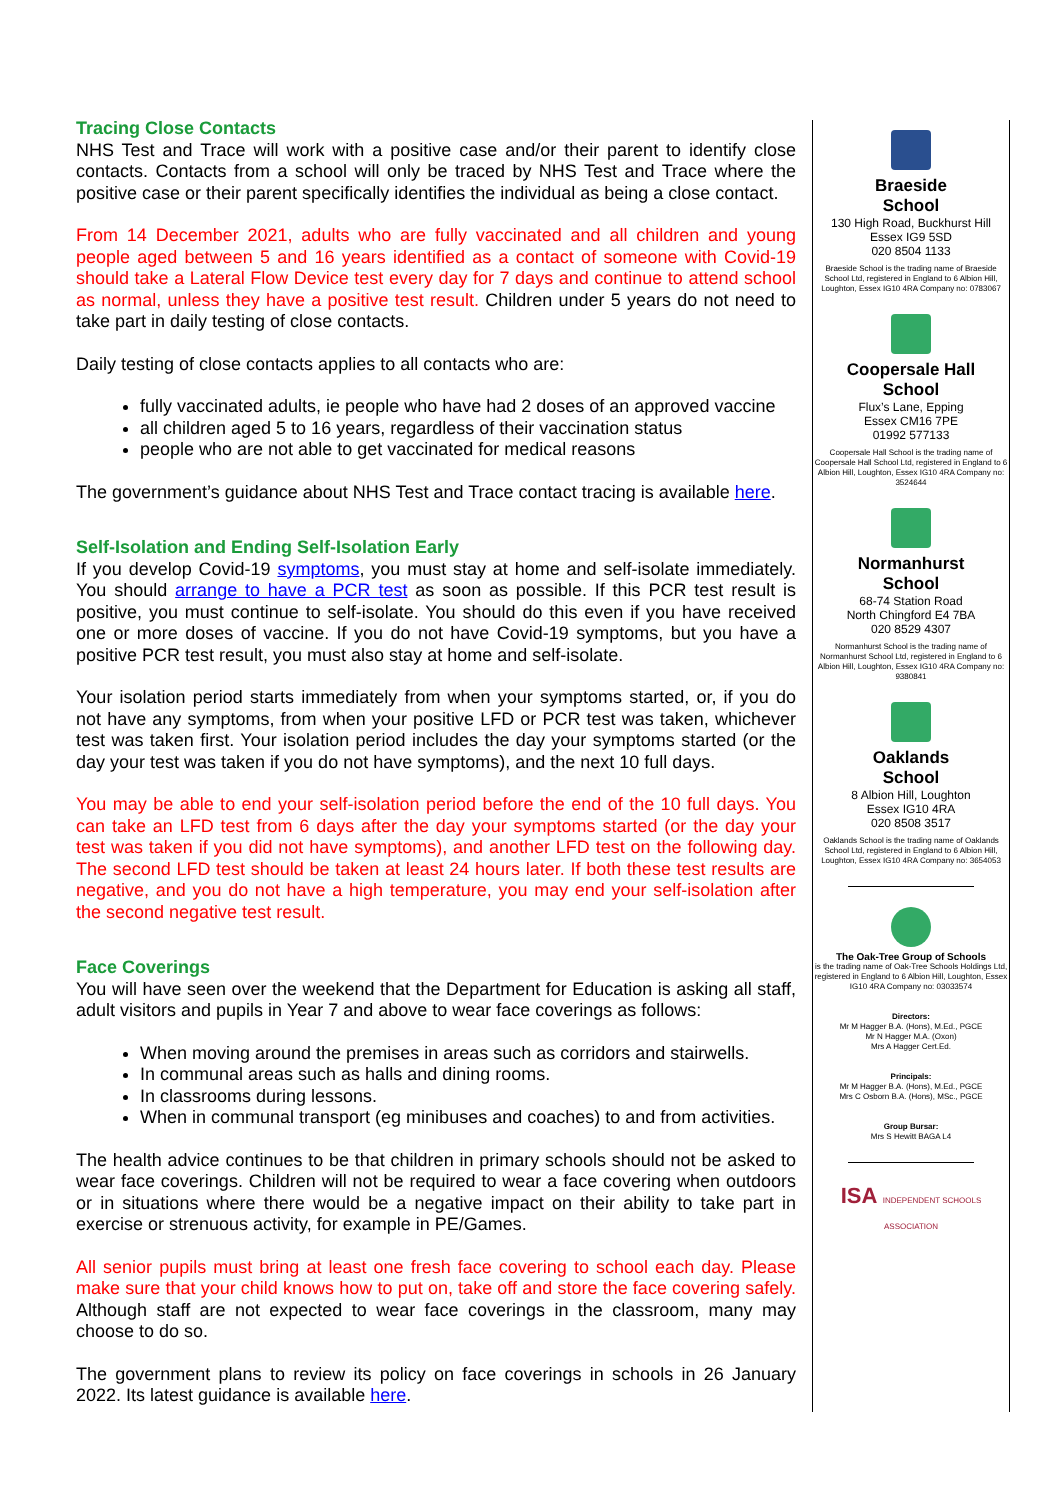Tracing Close Contacts
NHS Test and Trace will work with a positive case and/or their parent to identify close contacts. Contacts from a school will only be traced by NHS Test and Trace where the positive case or their parent specifically identifies the individual as being a close contact.
From 14 December 2021, adults who are fully vaccinated and all children and young people aged between 5 and 16 years identified as a contact of someone with Covid-19 should take a Lateral Flow Device test every day for 7 days and continue to attend school as normal, unless they have a positive test result. Children under 5 years do not need to take part in daily testing of close contacts.
Daily testing of close contacts applies to all contacts who are:
fully vaccinated adults, ie people who have had 2 doses of an approved vaccine
all children aged 5 to 16 years, regardless of their vaccination status
people who are not able to get vaccinated for medical reasons
The government’s guidance about NHS Test and Trace contact tracing is available here.
Self-Isolation and Ending Self-Isolation Early
If you develop Covid-19 symptoms, you must stay at home and self-isolate immediately. You should arrange to have a PCR test as soon as possible. If this PCR test result is positive, you must continue to self-isolate. You should do this even if you have received one or more doses of vaccine. If you do not have Covid-19 symptoms, but you have a positive PCR test result, you must also stay at home and self-isolate.
Your isolation period starts immediately from when your symptoms started, or, if you do not have any symptoms, from when your positive LFD or PCR test was taken, whichever test was taken first. Your isolation period includes the day your symptoms started (or the day your test was taken if you do not have symptoms), and the next 10 full days.
You may be able to end your self-isolation period before the end of the 10 full days. You can take an LFD test from 6 days after the day your symptoms started (or the day your test was taken if you did not have symptoms), and another LFD test on the following day. The second LFD test should be taken at least 24 hours later. If both these test results are negative, and you do not have a high temperature, you may end your self-isolation after the second negative test result.
Face Coverings
You will have seen over the weekend that the Department for Education is asking all staff, adult visitors and pupils in Year 7 and above to wear face coverings as follows:
When moving around the premises in areas such as corridors and stairwells.
In communal areas such as halls and dining rooms.
In classrooms during lessons.
When in communal transport (eg minibuses and coaches) to and from activities.
The health advice continues to be that children in primary schools should not be asked to wear face coverings. Children will not be required to wear a face covering when outdoors or in situations where there would be a negative impact on their ability to take part in exercise or strenuous activity, for example in PE/Games.
All senior pupils must bring at least one fresh face covering to school each day. Please make sure that your child knows how to put on, take off and store the face covering safely. Although staff are not expected to wear face coverings in the classroom, many may choose to do so.
The government plans to review its policy on face coverings in schools in 26 January 2022. Its latest guidance is available here.
Braeside
School
130 High Road, Buckhurst Hill
Essex IG9 5SD
020 8504 1133
Braeside School is the trading name of Braeside School Ltd, registered in England to 6 Albion Hill, Loughton, Essex IG10 4RA Company no: 0783067
Coopersale Hall
School
Flux’s Lane, Epping
Essex CM16 7PE
01992 577133
Coopersale Hall School is the trading name of Coopersale Hall School Ltd, registered in England to 6 Albion Hill, Loughton, Essex IG10 4RA Company no: 3524644
Normanhurst
School
68-74 Station Road
North Chingford E4 7BA
020 8529 4307
Normanhurst School is the trading name of Normanhurst School Ltd, registered in England to 6 Albion Hill, Loughton, Essex IG10 4RA Company no: 9380841
Oaklands
School
8 Albion Hill, Loughton
Essex IG10 4RA
020 8508 3517
Oaklands School is the trading name of Oaklands School Ltd, registered in England to 6 Albion Hill, Loughton, Essex IG10 4RA Company no: 3654053
The Oak-Tree Group of Schools
is the trading name of Oak-Tree Schools Holdings Ltd, registered in England to 6 Albion Hill, Loughton, Essex IG10 4RA Company no: 03033574
Directors:
Mr M Hagger B.A. (Hons), M.Ed., PGCE
Mr N Hagger M.A. (Oxon)
Mrs A Hagger Cert.Ed.
Principals:
Mr M Hagger B.A. (Hons), M.Ed., PGCE
Mrs C Osborn B.A. (Hons), MSc., PGCE
Group Bursar:
Mrs S Hewitt BAGA L4
ISA INDEPENDENT SCHOOLS ASSOCIATION